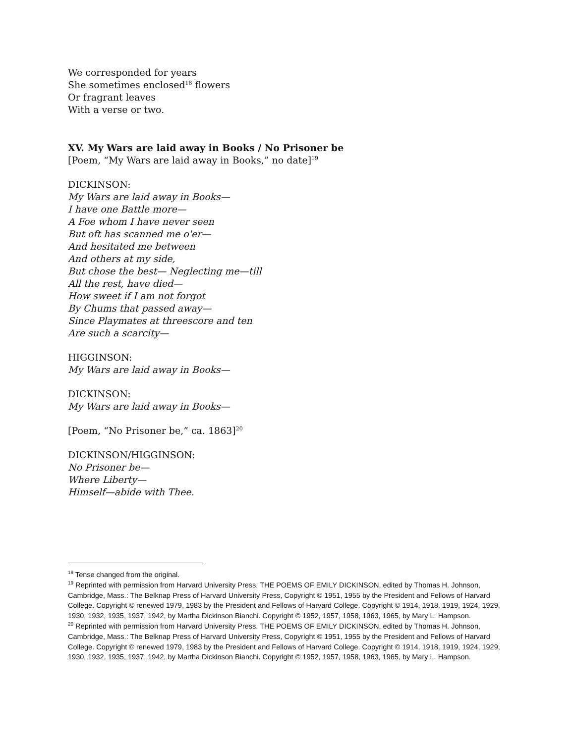We corresponded for years
She sometimes enclosed<sup>18</sup> flowers
Or fragrant leaves
With a verse or two.
XV. My Wars are laid away in Books / No Prisoner be
[Poem, “My Wars are laid away in Books,” no date]<sup>19</sup>
DICKINSON:
My Wars are laid away in Books—
I have one Battle more—
A Foe whom I have never seen
But oft has scanned me o'er—
And hesitated me between
And others at my side,
But chose the best— Neglecting me—till
All the rest, have died—
How sweet if I am not forgot
By Chums that passed away—
Since Playmates at threescore and ten
Are such a scarcity—
HIGGINSON:
My Wars are laid away in Books—
DICKINSON:
My Wars are laid away in Books—
[Poem, “No Prisoner be,” ca. 1863]<sup>20</sup>
DICKINSON/HIGGINSON:
No Prisoner be—
Where Liberty—
Himself—abide with Thee.
<sup>18</sup> Tense changed from the original.
<sup>19</sup> Reprinted with permission from Harvard University Press. THE POEMS OF EMILY DICKINSON, edited by Thomas H. Johnson, Cambridge, Mass.: The Belknap Press of Harvard University Press, Copyright © 1951, 1955 by the President and Fellows of Harvard College. Copyright © renewed 1979, 1983 by the President and Fellows of Harvard College. Copyright © 1914, 1918, 1919, 1924, 1929, 1930, 1932, 1935, 1937, 1942, by Martha Dickinson Bianchi. Copyright © 1952, 1957, 1958, 1963, 1965, by Mary L. Hampson.
<sup>20</sup> Reprinted with permission from Harvard University Press. THE POEMS OF EMILY DICKINSON, edited by Thomas H. Johnson, Cambridge, Mass.: The Belknap Press of Harvard University Press, Copyright © 1951, 1955 by the President and Fellows of Harvard College. Copyright © renewed 1979, 1983 by the President and Fellows of Harvard College. Copyright © 1914, 1918, 1919, 1924, 1929, 1930, 1932, 1935, 1937, 1942, by Martha Dickinson Bianchi. Copyright © 1952, 1957, 1958, 1963, 1965, by Mary L. Hampson.